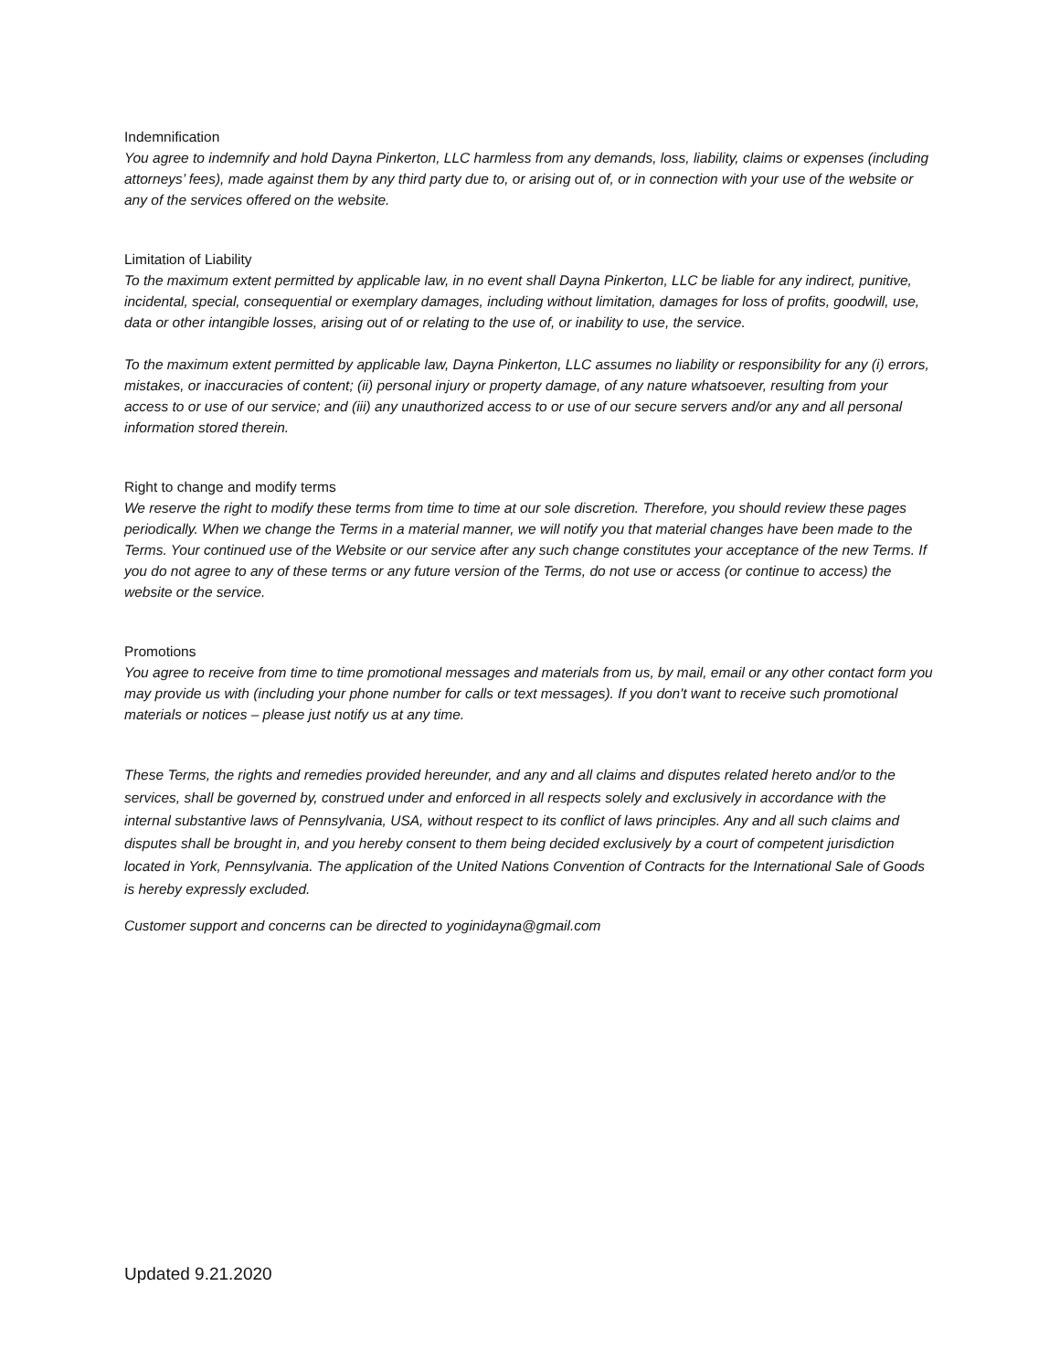Indemnification
You agree to indemnify and hold Dayna Pinkerton, LLC harmless from any demands, loss, liability, claims or expenses (including attorneys’ fees), made against them by any third party due to, or arising out of, or in connection with your use of the website or any of the services offered on the website.
Limitation of Liability
To the maximum extent permitted by applicable law, in no event shall Dayna Pinkerton, LLC be liable for any indirect, punitive, incidental, special, consequential or exemplary damages, including without limitation, damages for loss of profits, goodwill, use, data or other intangible losses, arising out of or relating to the use of, or inability to use, the service.
To the maximum extent permitted by applicable law, Dayna Pinkerton, LLC assumes no liability or responsibility for any (i) errors, mistakes, or inaccuracies of content; (ii) personal injury or property damage, of any nature whatsoever, resulting from your access to or use of our service; and (iii) any unauthorized access to or use of our secure servers and/or any and all personal information stored therein.
Right to change and modify terms
We reserve the right to modify these terms from time to time at our sole discretion. Therefore, you should review these pages periodically. When we change the Terms in a material manner, we will notify you that material changes have been made to the Terms. Your continued use of the Website or our service after any such change constitutes your acceptance of the new Terms. If you do not agree to any of these terms or any future version of the Terms, do not use or access (or continue to access) the website or the service.
Promotions
You agree to receive from time to time promotional messages and materials from us, by mail, email or any other contact form you may provide us with (including your phone number for calls or text messages). If you don't want to receive such promotional materials or notices – please just notify us at any time.
These Terms, the rights and remedies provided hereunder, and any and all claims and disputes related hereto and/or to the services, shall be governed by, construed under and enforced in all respects solely and exclusively in accordance with the internal substantive laws of Pennsylvania, USA, without respect to its conflict of laws principles. Any and all such claims and disputes shall be brought in, and you hereby consent to them being decided exclusively by a court of competent jurisdiction located in York, Pennsylvania. The application of the United Nations Convention of Contracts for the International Sale of Goods is hereby expressly excluded.
Customer support and concerns can be directed to yoginidayna@gmail.com
Updated 9.21.2020